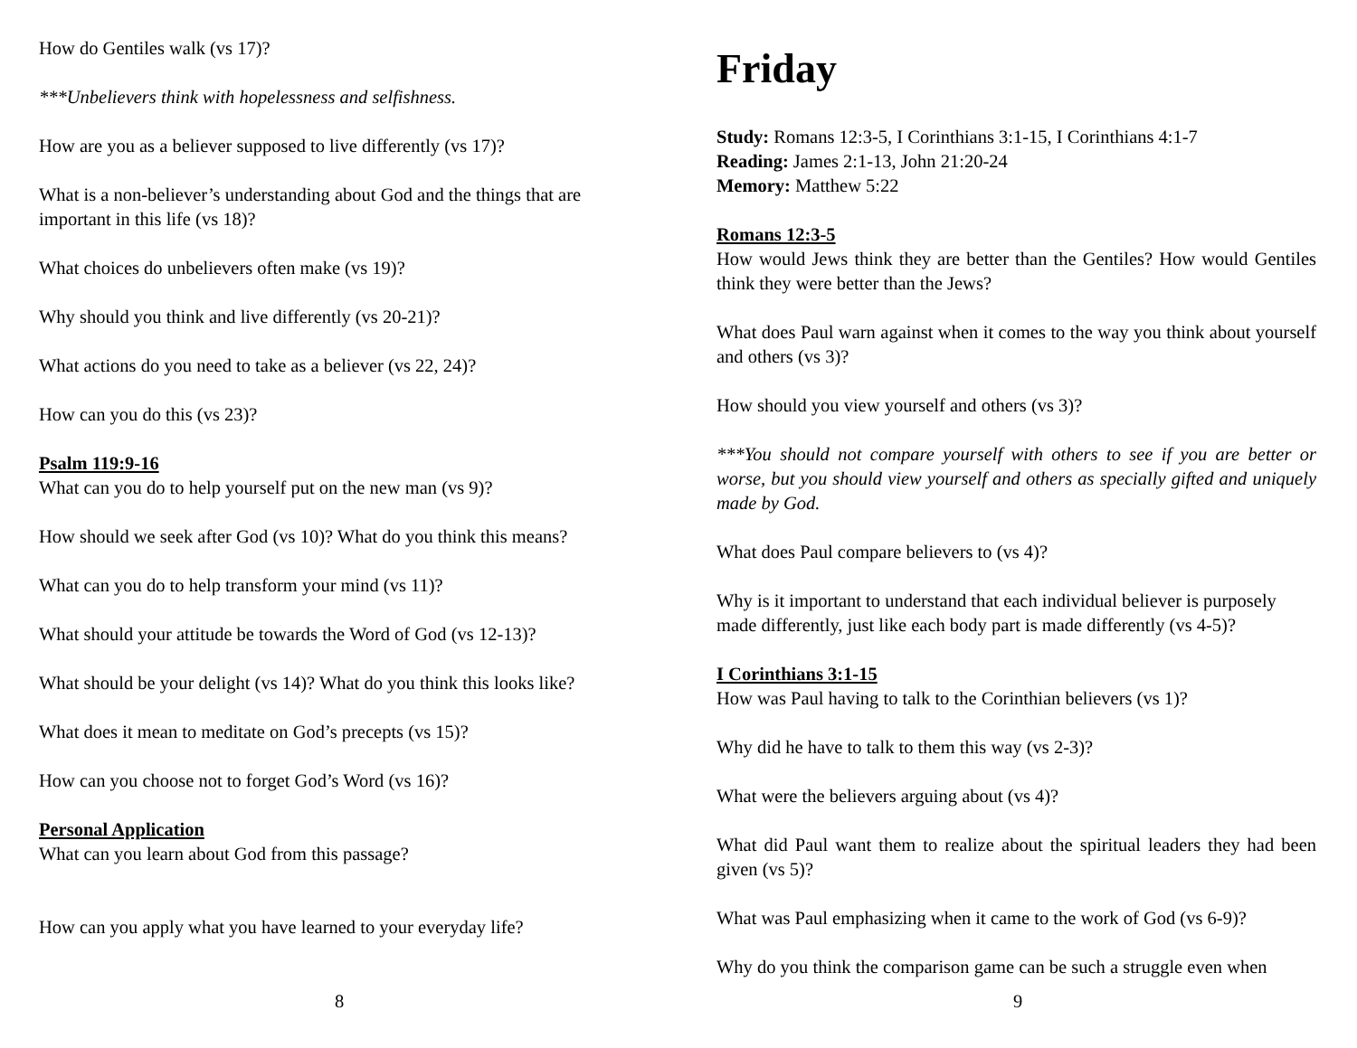How do Gentiles walk (vs 17)?
***Unbelievers think with hopelessness and selfishness.
How are you as a believer supposed to live differently (vs 17)?
What is a non-believer’s understanding about God and the things that are important in this life (vs 18)?
What choices do unbelievers often make (vs 19)?
Why should you think and live differently (vs 20-21)?
What actions do you need to take as a believer (vs 22, 24)?
How can you do this (vs 23)?
Psalm 119:9-16
What can you do to help yourself put on the new man (vs 9)?
How should we seek after God (vs 10)? What do you think this means?
What can you do to help transform your mind (vs 11)?
What should your attitude be towards the Word of God (vs 12-13)?
What should be your delight (vs 14)? What do you think this looks like?
What does it mean to meditate on God’s precepts (vs 15)?
How can you choose not to forget God’s Word (vs 16)?
Personal Application
What can you learn about God from this passage?
How can you apply what you have learned to your everyday life?
8
Friday
Study: Romans 12:3-5, I Corinthians 3:1-15, I Corinthians 4:1-7
Reading: James 2:1-13, John 21:20-24
Memory: Matthew 5:22
Romans 12:3-5
How would Jews think they are better than the Gentiles? How would Gentiles think they were better than the Jews?
What does Paul warn against when it comes to the way you think about yourself and others (vs 3)?
How should you view yourself and others (vs 3)?
***You should not compare yourself with others to see if you are better or worse, but you should view yourself and others as specially gifted and uniquely made by God.
What does Paul compare believers to (vs 4)?
Why is it important to understand that each individual believer is purposely made differently, just like each body part is made differently (vs 4-5)?
I Corinthians 3:1-15
How was Paul having to talk to the Corinthian believers (vs 1)?
Why did he have to talk to them this way (vs 2-3)?
What were the believers arguing about (vs 4)?
What did Paul want them to realize about the spiritual leaders they had been given (vs 5)?
What was Paul emphasizing when it came to the work of God (vs 6-9)?
Why do you think the comparison game can be such a struggle even when
9